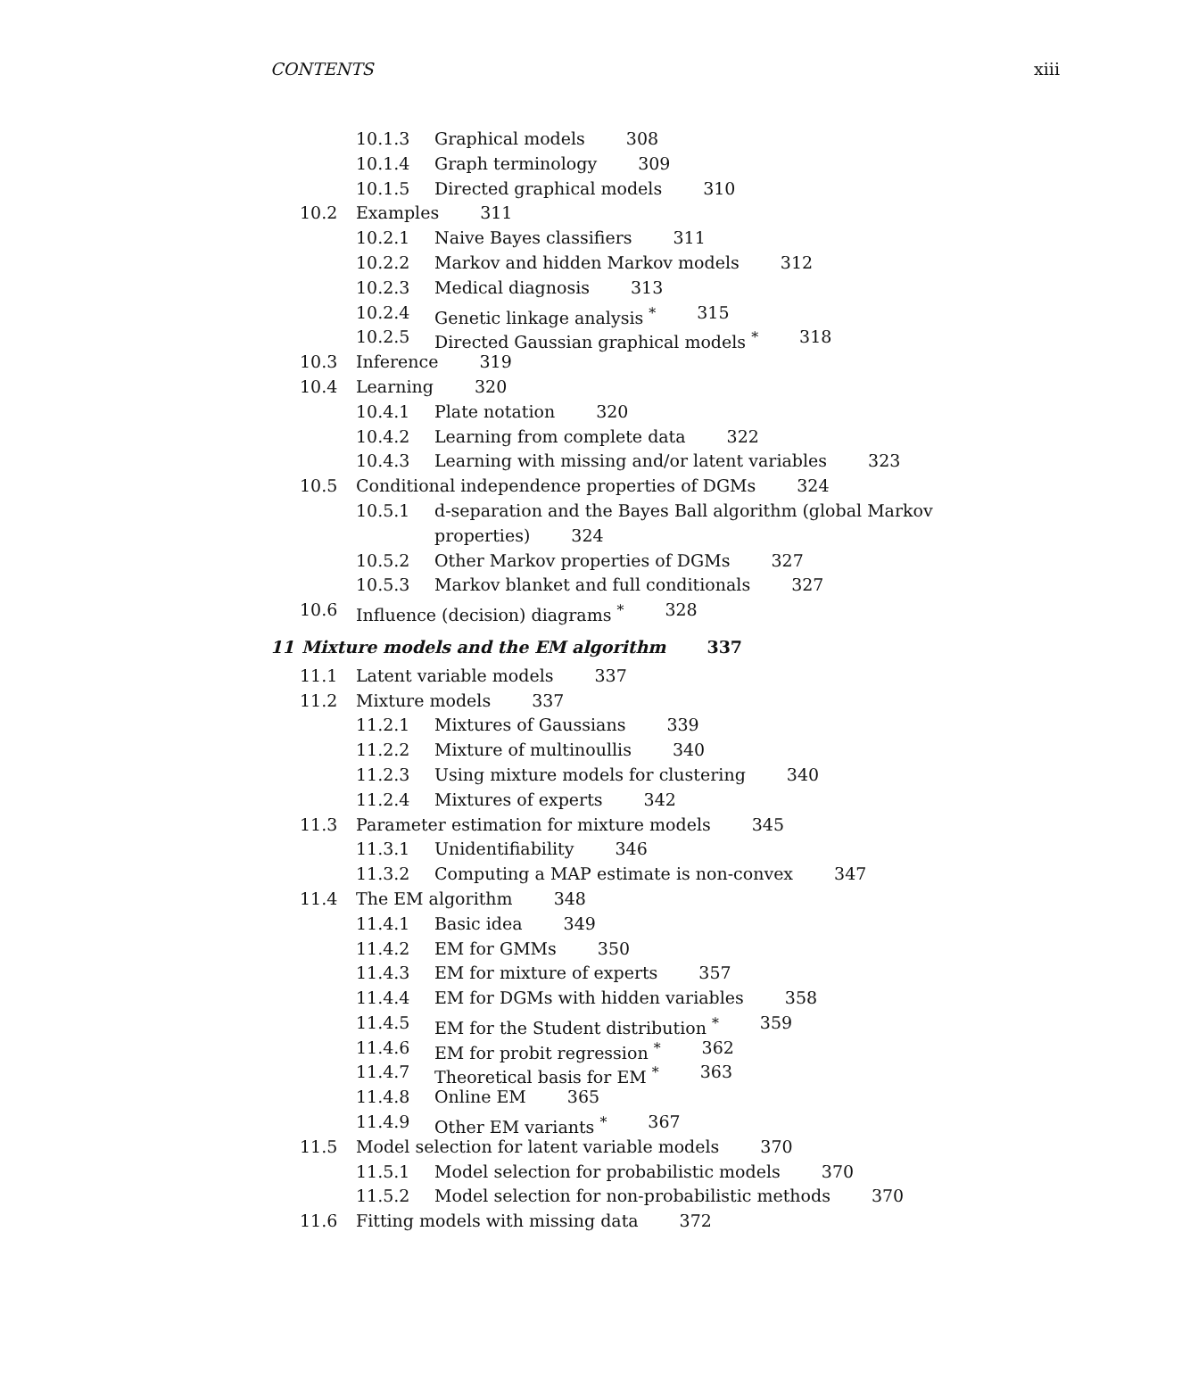CONTENTS xiii
10.1.3 Graphical models 308
10.1.4 Graph terminology 309
10.1.5 Directed graphical models 310
10.2 Examples 311
10.2.1 Naive Bayes classifiers 311
10.2.2 Markov and hidden Markov models 312
10.2.3 Medical diagnosis 313
10.2.4 Genetic linkage analysis <sup>*</sup> 315
10.2.5 Directed Gaussian graphical models <sup>*</sup> 318
10.3 Inference 319
10.4 Learning 320
10.4.1 Plate notation 320
10.4.2 Learning from complete data 322
10.4.3 Learning with missing and/or latent variables 323
10.5 Conditional independence properties of DGMs 324
10.5.1 d-separation and the Bayes Ball algorithm (global Markov
properties) 324
10.5.2 Other Markov properties of DGMs 327
10.5.3 Markov blanket and full conditionals 327
10.6 Influence (decision) diagrams <sup>*</sup> 328
11 Mixture models and the EM algorithm 337
11.1 Latent variable models 337
11.2 Mixture models 337
11.2.1 Mixtures of Gaussians 339
11.2.2 Mixture of multinoullis 340
11.2.3 Using mixture models for clustering 340
11.2.4 Mixtures of experts 342
11.3 Parameter estimation for mixture models 345
11.3.1 Unidentifiability 346
11.3.2 Computing a MAP estimate is non-convex 347
11.4 The EM algorithm 348
11.4.1 Basic idea 349
11.4.2 EM for GMMs 350
11.4.3 EM for mixture of experts 357
11.4.4 EM for DGMs with hidden variables 358
11.4.5 EM for the Student distribution <sup>*</sup> 359
11.4.6 EM for probit regression <sup>*</sup> 362
11.4.7 Theoretical basis for EM <sup>*</sup> 363
11.4.8 Online EM 365
11.4.9 Other EM variants <sup>*</sup> 367
11.5 Model selection for latent variable models 370
11.5.1 Model selection for probabilistic models 370
11.5.2 Model selection for non-probabilistic methods 370
11.6 Fitting models with missing data 372